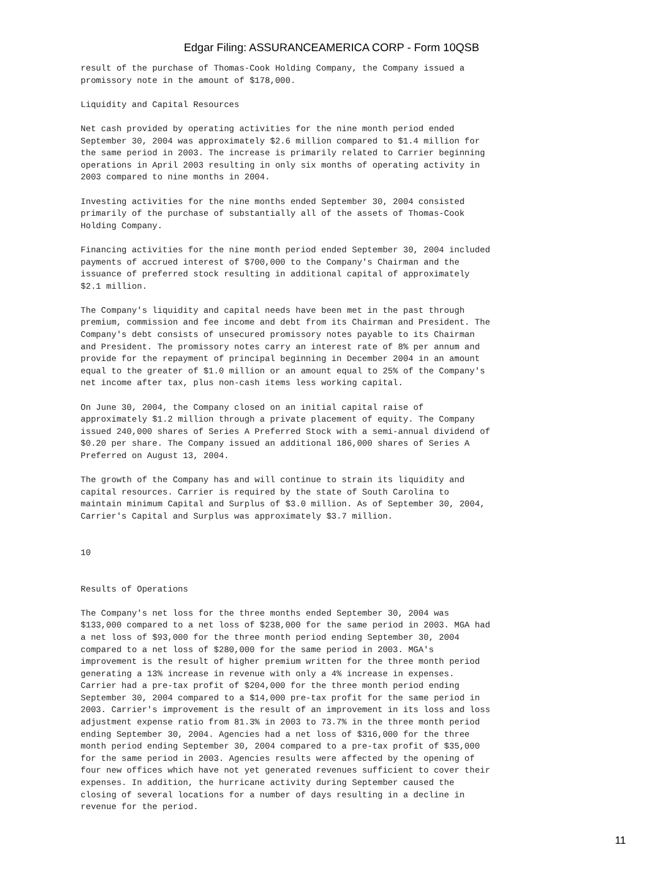Edgar Filing: ASSURANCEAMERICA CORP - Form 10QSB
result of the purchase of Thomas-Cook Holding Company, the Company issued a
promissory note in the amount of $178,000.

Liquidity and Capital Resources

Net cash provided by operating activities for the nine month period ended
September 30, 2004 was approximately $2.6 million compared to $1.4 million for
the same period in 2003. The increase is primarily related to Carrier beginning
operations in April 2003 resulting in only six months of operating activity in
2003 compared to nine months in 2004.

Investing activities for the nine months ended September 30, 2004 consisted
primarily of the purchase of substantially all of the assets of Thomas-Cook
Holding Company.

Financing activities for the nine month period ended September 30, 2004 included
payments of accrued interest of $700,000 to the Company's Chairman and the
issuance of preferred stock resulting in additional capital of approximately
$2.1 million.

The Company's liquidity and capital needs have been met in the past through
premium, commission and fee income and debt from its Chairman and President. The
Company's debt consists of unsecured promissory notes payable to its Chairman
and President. The promissory notes carry an interest rate of 8% per annum and
provide for the repayment of principal beginning in December 2004 in an amount
equal to the greater of $1.0 million or an amount equal to 25% of the Company's
net income after tax, plus non-cash items less working capital.

On June 30, 2004, the Company closed on an initial capital raise of
approximately $1.2 million through a private placement of equity. The Company
issued 240,000 shares of Series A Preferred Stock with a semi-annual dividend of
$0.20 per share. The Company issued an additional 186,000 shares of Series A
Preferred on August 13, 2004.

The growth of the Company has and will continue to strain its liquidity and
capital resources. Carrier is required by the state of South Carolina to
maintain minimum Capital and Surplus of $3.0 million. As of September 30, 2004,
Carrier's Capital and Surplus was approximately $3.7 million.


10


Results of Operations

The Company's net loss for the three months ended September 30, 2004 was
$133,000 compared to a net loss of $238,000 for the same period in 2003. MGA had
a net loss of $93,000 for the three month period ending September 30, 2004
compared to a net loss of $280,000 for the same period in 2003. MGA's
improvement is the result of higher premium written for the three month period
generating a 13% increase in revenue with only a 4% increase in expenses.
Carrier had a pre-tax profit of $204,000 for the three month period ending
September 30, 2004 compared to a $14,000 pre-tax profit for the same period in
2003. Carrier's improvement is the result of an improvement in its loss and loss
adjustment expense ratio from 81.3% in 2003 to 73.7% in the three month period
ending September 30, 2004. Agencies had a net loss of $316,000 for the three
month period ending September 30, 2004 compared to a pre-tax profit of $35,000
for the same period in 2003. Agencies results were affected by the opening of
four new offices which have not yet generated revenues sufficient to cover their
expenses. In addition, the hurricane activity during September caused the
closing of several locations for a number of days resulting in a decline in
revenue for the period.
11